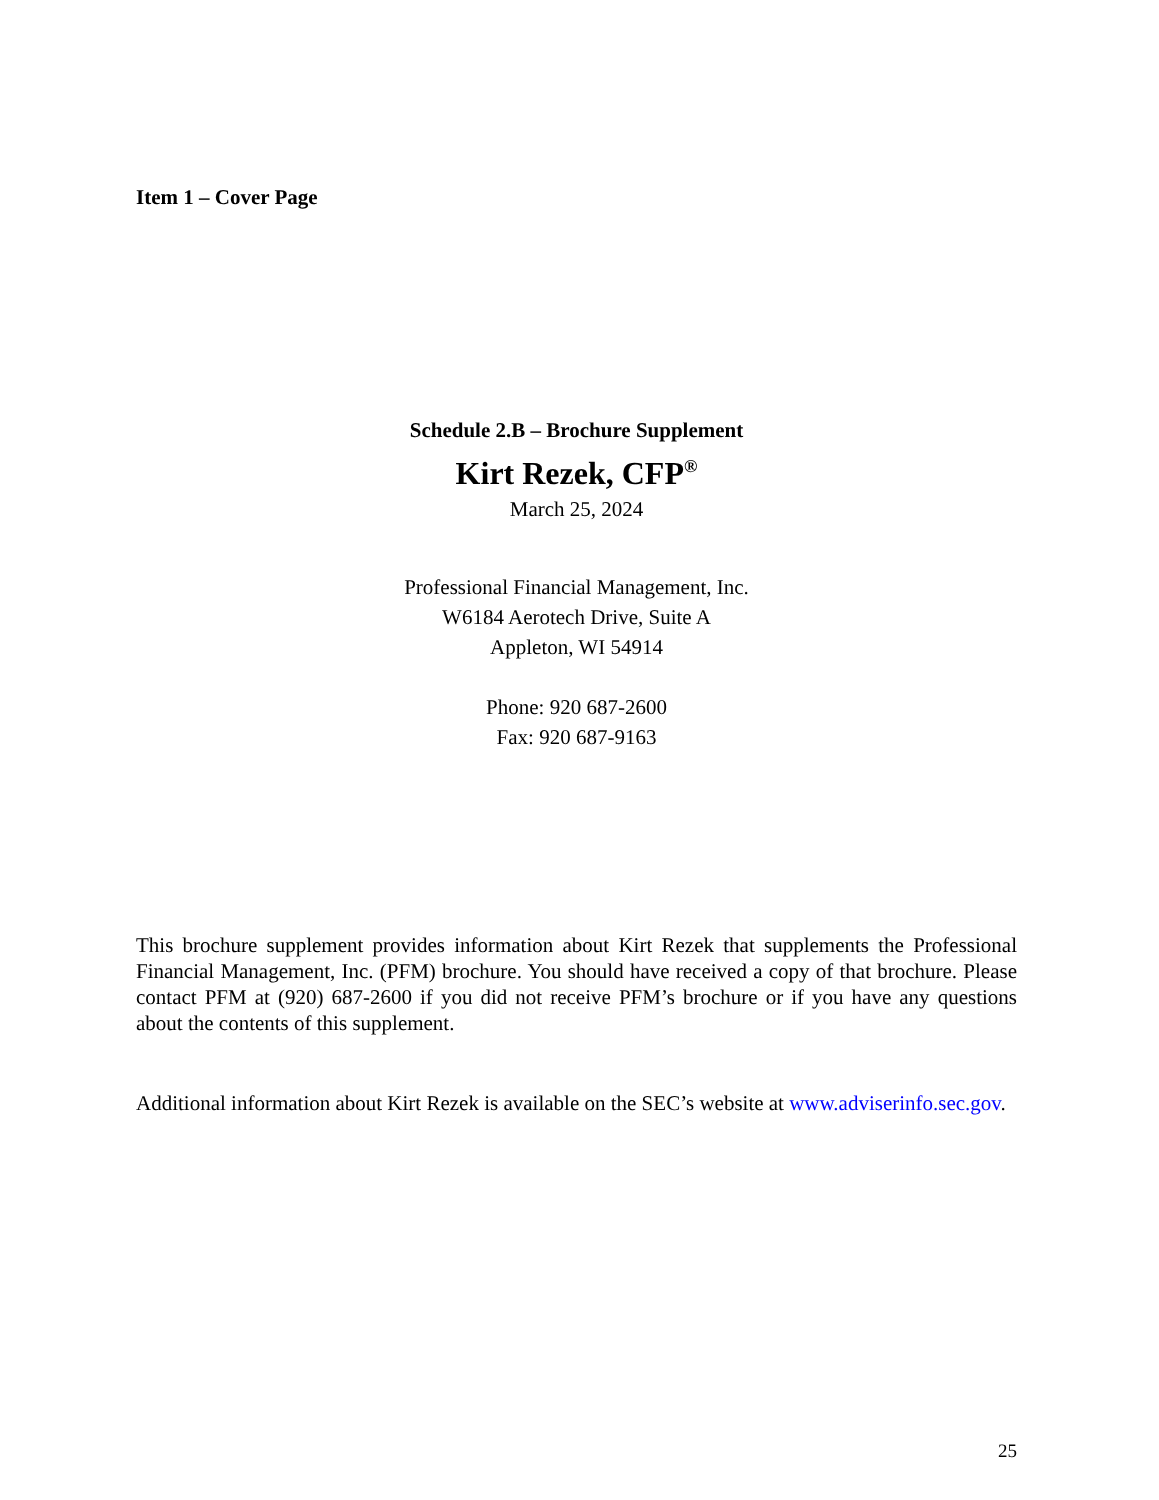Item 1 – Cover Page
Schedule 2.B – Brochure Supplement
Kirt Rezek, CFP<sup>®</sup>
March 25, 2024
Professional Financial Management, Inc.
W6184 Aerotech Drive, Suite A
Appleton, WI 54914
Phone: 920 687-2600
Fax: 920 687-9163
This brochure supplement provides information about Kirt Rezek that supplements the Professional Financial Management, Inc. (PFM) brochure. You should have received a copy of that brochure. Please contact PFM at (920) 687-2600 if you did not receive PFM’s brochure or if you have any questions about the contents of this supplement.
Additional information about Kirt Rezek is available on the SEC’s website at www.adviserinfo.sec.gov.
25